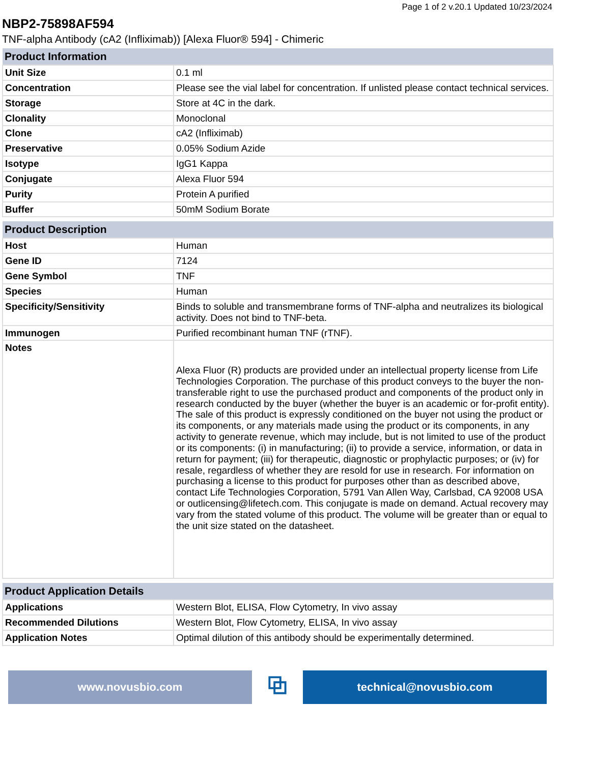Page 1 of 2 v.20.1 Updated 10/23/2024
NBP2-75898AF594
TNF-alpha Antibody (cA2 (Infliximab)) [Alexa Fluor® 594] - Chimeric
| Product Information | |
| --- | --- |
| Unit Size | 0.1 ml |
| Concentration | Please see the vial label for concentration. If unlisted please contact technical services. |
| Storage | Store at 4C in the dark. |
| Clonality | Monoclonal |
| Clone | cA2 (Infliximab) |
| Preservative | 0.05% Sodium Azide |
| Isotype | IgG1 Kappa |
| Conjugate | Alexa Fluor 594 |
| Purity | Protein A purified |
| Buffer | 50mM Sodium Borate |
| Product Description | |
| --- | --- |
| Host | Human |
| Gene ID | 7124 |
| Gene Symbol | TNF |
| Species | Human |
| Specificity/Sensitivity | Binds to soluble and transmembrane forms of TNF-alpha and neutralizes its biological activity. Does not bind to TNF-beta. |
| Immunogen | Purified recombinant human TNF (rTNF). |
| Notes | Alexa Fluor (R) products are provided under an intellectual property license from Life Technologies Corporation. The purchase of this product conveys to the buyer the non-transferable right to use the purchased product and components of the product only in research conducted by the buyer (whether the buyer is an academic or for-profit entity). The sale of this product is expressly conditioned on the buyer not using the product or its components, or any materials made using the product or its components, in any activity to generate revenue, which may include, but is not limited to use of the product or its components: (i) in manufacturing; (ii) to provide a service, information, or data in return for payment; (iii) for therapeutic, diagnostic or prophylactic purposes; or (iv) for resale, regardless of whether they are resold for use in research. For information on purchasing a license to this product for purposes other than as described above, contact Life Technologies Corporation, 5791 Van Allen Way, Carlsbad, CA 92008 USA or outlicensing@lifetech.com. This conjugate is made on demand. Actual recovery may vary from the stated volume of this product. The volume will be greater than or equal to the unit size stated on the datasheet. |
| Product Application Details | |
| --- | --- |
| Applications | Western Blot, ELISA, Flow Cytometry, In vivo assay |
| Recommended Dilutions | Western Blot, Flow Cytometry, ELISA, In vivo assay |
| Application Notes | Optimal dilution of this antibody should be experimentally determined. |
www.novusbio.com
⧉
technical@novusbio.com